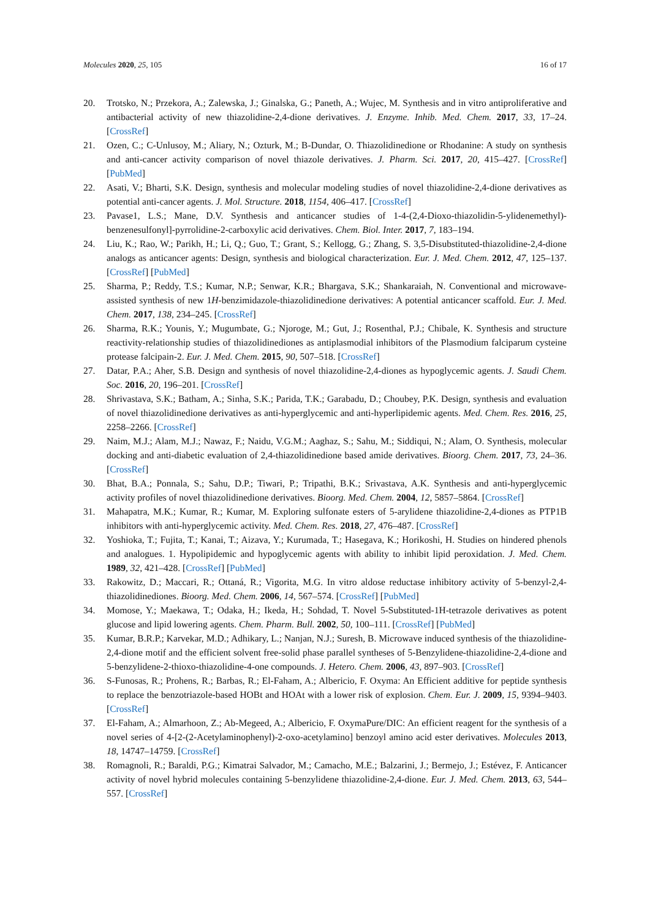Molecules 2020, 25, 105 16 of 17
20. Trotsko, N.; Przekora, A.; Zalewska, J.; Ginalska, G.; Paneth, A.; Wujec, M. Synthesis and in vitro antiproliferative and antibacterial activity of new thiazolidine-2,4-dione derivatives. J. Enzyme. Inhib. Med. Chem. 2017, 33, 17–24. [CrossRef]
21. Ozen, C.; C-Unlusoy, M.; Aliary, N.; Ozturk, M.; B-Dundar, O. Thiazolidinedione or Rhodanine: A study on synthesis and anti-cancer activity comparison of novel thiazole derivatives. J. Pharm. Sci. 2017, 20, 415–427. [CrossRef] [PubMed]
22. Asati, V.; Bharti, S.K. Design, synthesis and molecular modeling studies of novel thiazolidine-2,4-dione derivatives as potential anti-cancer agents. J. Mol. Structure. 2018, 1154, 406–417. [CrossRef]
23. Pavase1, L.S.; Mane, D.V. Synthesis and anticancer studies of 1-4-(2,4-Dioxo-thiazolidin-5-ylidenemethyl)-benzenesulfonyl]-pyrrolidine-2-carboxylic acid derivatives. Chem. Biol. Inter. 2017, 7, 183–194.
24. Liu, K.; Rao, W.; Parikh, H.; Li, Q.; Guo, T.; Grant, S.; Kellogg, G.; Zhang, S. 3,5-Disubstituted-thiazolidine-2,4-dione analogs as anticancer agents: Design, synthesis and biological characterization. Eur. J. Med. Chem. 2012, 47, 125–137. [CrossRef] [PubMed]
25. Sharma, P.; Reddy, T.S.; Kumar, N.P.; Senwar, K.R.; Bhargava, S.K.; Shankaraiah, N. Conventional and microwave-assisted synthesis of new 1H-benzimidazole-thiazolidinedione derivatives: A potential anticancer scaffold. Eur. J. Med. Chem. 2017, 138, 234–245. [CrossRef]
26. Sharma, R.K.; Younis, Y.; Mugumbate, G.; Njoroge, M.; Gut, J.; Rosenthal, P.J.; Chibale, K. Synthesis and structure reactivity-relationship studies of thiazolidinediones as antiplasmodial inhibitors of the Plasmodium falciparum cysteine protease falcipain-2. Eur. J. Med. Chem. 2015, 90, 507–518. [CrossRef]
27. Datar, P.A.; Aher, S.B. Design and synthesis of novel thiazolidine-2,4-diones as hypoglycemic agents. J. Saudi Chem. Soc. 2016, 20, 196–201. [CrossRef]
28. Shrivastava, S.K.; Batham, A.; Sinha, S.K.; Parida, T.K.; Garabadu, D.; Choubey, P.K. Design, synthesis and evaluation of novel thiazolidinedione derivatives as anti-hyperglycemic and anti-hyperlipidemic agents. Med. Chem. Res. 2016, 25, 2258–2266. [CrossRef]
29. Naim, M.J.; Alam, M.J.; Nawaz, F.; Naidu, V.G.M.; Aaghaz, S.; Sahu, M.; Siddiqui, N.; Alam, O. Synthesis, molecular docking and anti-diabetic evaluation of 2,4-thiazolidinedione based amide derivatives. Bioorg. Chem. 2017, 73, 24–36. [CrossRef]
30. Bhat, B.A.; Ponnala, S.; Sahu, D.P.; Tiwari, P.; Tripathi, B.K.; Srivastava, A.K. Synthesis and anti-hyperglycemic activity profiles of novel thiazolidinedione derivatives. Bioorg. Med. Chem. 2004, 12, 5857–5864. [CrossRef]
31. Mahapatra, M.K.; Kumar, R.; Kumar, M. Exploring sulfonate esters of 5-arylidene thiazolidine-2,4-diones as PTP1B inhibitors with anti-hyperglycemic activity. Med. Chem. Res. 2018, 27, 476–487. [CrossRef]
32. Yoshioka, T.; Fujita, T.; Kanai, T.; Aizava, Y.; Kurumada, T.; Hasegava, K.; Horikoshi, H. Studies on hindered phenols and analogues. 1. Hypolipidemic and hypoglycemic agents with ability to inhibit lipid peroxidation. J. Med. Chem. 1989, 32, 421–428. [CrossRef] [PubMed]
33. Rakowitz, D.; Maccari, R.; Ottaná, R.; Vigorita, M.G. In vitro aldose reductase inhibitory activity of 5-benzyl-2,4-thiazolidinediones. Bioorg. Med. Chem. 2006, 14, 567–574. [CrossRef] [PubMed]
34. Momose, Y.; Maekawa, T.; Odaka, H.; Ikeda, H.; Sohdad, T. Novel 5-Substituted-1H-tetrazole derivatives as potent glucose and lipid lowering agents. Chem. Pharm. Bull. 2002, 50, 100–111. [CrossRef] [PubMed]
35. Kumar, B.R.P.; Karvekar, M.D.; Adhikary, L.; Nanjan, N.J.; Suresh, B. Microwave induced synthesis of the thiazolidine-2,4-dione motif and the efficient solvent free-solid phase parallel syntheses of 5-Benzylidene-thiazolidine-2,4-dione and 5-benzylidene-2-thioxo-thiazolidine-4-one compounds. J. Hetero. Chem. 2006, 43, 897–903. [CrossRef]
36. S-Funosas, R.; Prohens, R.; Barbas, R.; El-Faham, A.; Albericio, F. Oxyma: An Efficient additive for peptide synthesis to replace the benzotriazole-based HOBt and HOAt with a lower risk of explosion. Chem. Eur. J. 2009, 15, 9394–9403. [CrossRef]
37. El-Faham, A.; Almarhoon, Z.; Ab-Megeed, A.; Albericio, F. OxymaPure/DIC: An efficient reagent for the synthesis of a novel series of 4-[2-(2-Acetylaminophenyl)-2-oxo-acetylamino] benzoyl amino acid ester derivatives. Molecules 2013, 18, 14747–14759. [CrossRef]
38. Romagnoli, R.; Baraldi, P.G.; Kimatrai Salvador, M.; Camacho, M.E.; Balzarini, J.; Bermejo, J.; Estévez, F. Anticancer activity of novel hybrid molecules containing 5-benzylidene thiazolidine-2,4-dione. Eur. J. Med. Chem. 2013, 63, 544–557. [CrossRef]